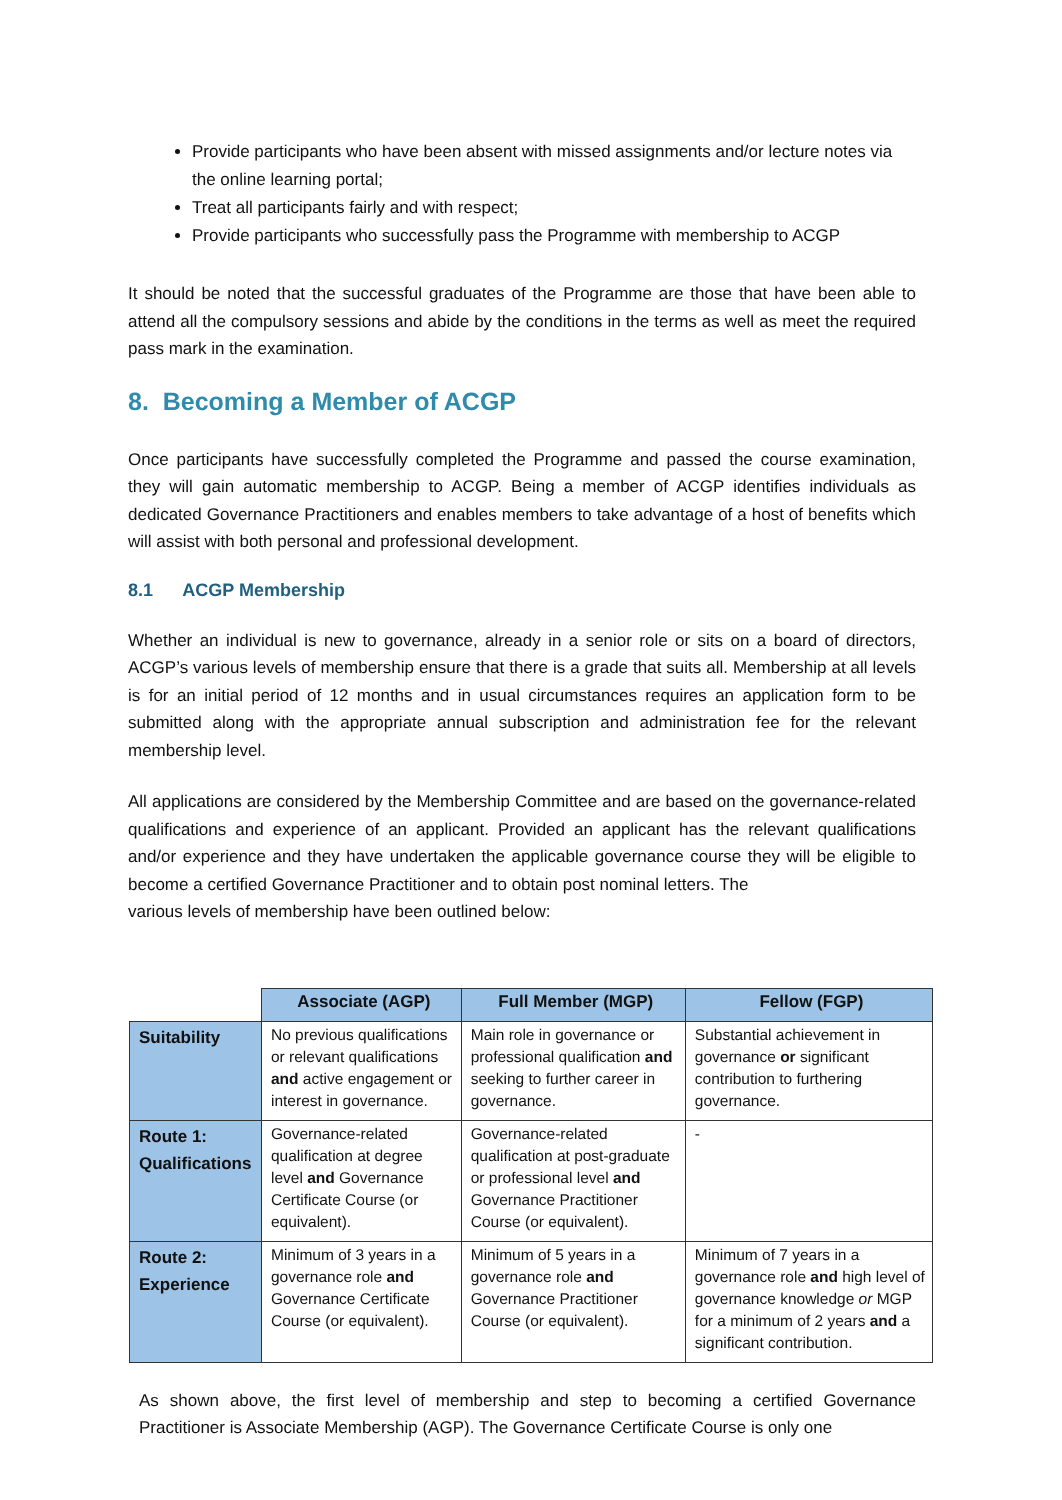Provide participants who have been absent with missed assignments and/or lecture notes via the online learning portal;
Treat all participants fairly and with respect;
Provide participants who successfully pass the Programme with membership to ACGP
It should be noted that the successful graduates of the Programme are those that have been able to attend all the compulsory sessions and abide by the conditions in the terms as well as meet the required pass mark in the examination.
8. Becoming a Member of ACGP
Once participants have successfully completed the Programme and passed the course examination, they will gain automatic membership to ACGP. Being a member of ACGP identifies individuals as dedicated Governance Practitioners and enables members to take advantage of a host of benefits which will assist with both personal and professional development.
8.1 ACGP Membership
Whether an individual is new to governance, already in a senior role or sits on a board of directors, ACGP’s various levels of membership ensure that there is a grade that suits all. Membership at all levels is for an initial period of 12 months and in usual circumstances requires an application form to be submitted along with the appropriate annual subscription and administration fee for the relevant membership level.
All applications are considered by the Membership Committee and are based on the governance-related qualifications and experience of an applicant. Provided an applicant has the relevant qualifications and/or experience and they have undertaken the applicable governance course they will be eligible to become a certified Governance Practitioner and to obtain post nominal letters. The
various levels of membership have been outlined below:
| | Associate (AGP) | Full Member (MGP) | Fellow (FGP) |
| --- | --- | --- | --- |
| Suitability | No previous qualifications or relevant qualifications and active engagement or interest in governance. | Main role in governance or professional qualification and seeking to further career in governance. | Substantial achievement in governance or significant contribution to furthering governance. |
| Route 1: Qualifications | Governance-related qualification at degree level and Governance Certificate Course (or equivalent). | Governance-related qualification at post-graduate or professional level and Governance Practitioner Course (or equivalent). | - |
| Route 2: Experience | Minimum of 3 years in a governance role and Governance Certificate Course (or equivalent). | Minimum of 5 years in a governance role and Governance Practitioner Course (or equivalent). | Minimum of 7 years in a governance role and high level of governance knowledge or MGP for a minimum of 2 years and a significant contribution. |
As shown above, the first level of membership and step to becoming a certified Governance Practitioner is Associate Membership (AGP). The Governance Certificate Course is only one